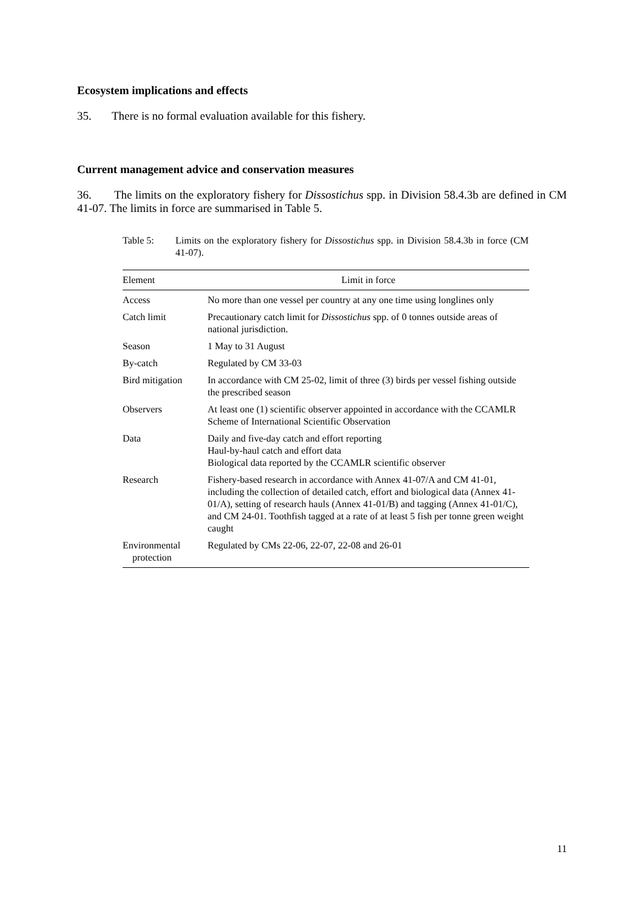Ecosystem implications and effects
35. There is no formal evaluation available for this fishery.
Current management advice and conservation measures
36. The limits on the exploratory fishery for Dissostichus spp. in Division 58.4.3b are defined in CM 41-07. The limits in force are summarised in Table 5.
Table 5: Limits on the exploratory fishery for Dissostichus spp. in Division 58.4.3b in force (CM 41-07).
| Element | Limit in force |
| --- | --- |
| Access | No more than one vessel per country at any one time using longlines only |
| Catch limit | Precautionary catch limit for Dissostichus spp. of 0 tonnes outside areas of national jurisdiction. |
| Season | 1 May to 31 August |
| By-catch | Regulated by CM 33-03 |
| Bird mitigation | In accordance with CM 25-02, limit of three (3) birds per vessel fishing outside the prescribed season |
| Observers | At least one (1) scientific observer appointed in accordance with the CCAMLR Scheme of International Scientific Observation |
| Data | Daily and five-day catch and effort reporting Haul-by-haul catch and effort data Biological data reported by the CCAMLR scientific observer |
| Research | Fishery-based research in accordance with Annex 41-07/A and CM 41-01, including the collection of detailed catch, effort and biological data (Annex 41-01/A), setting of research hauls (Annex 41-01/B) and tagging (Annex 41-01/C), and CM 24-01. Toothfish tagged at a rate of at least 5 fish per tonne green weight caught |
| Environmental protection | Regulated by CMs 22-06, 22-07, 22-08 and 26-01 |
11